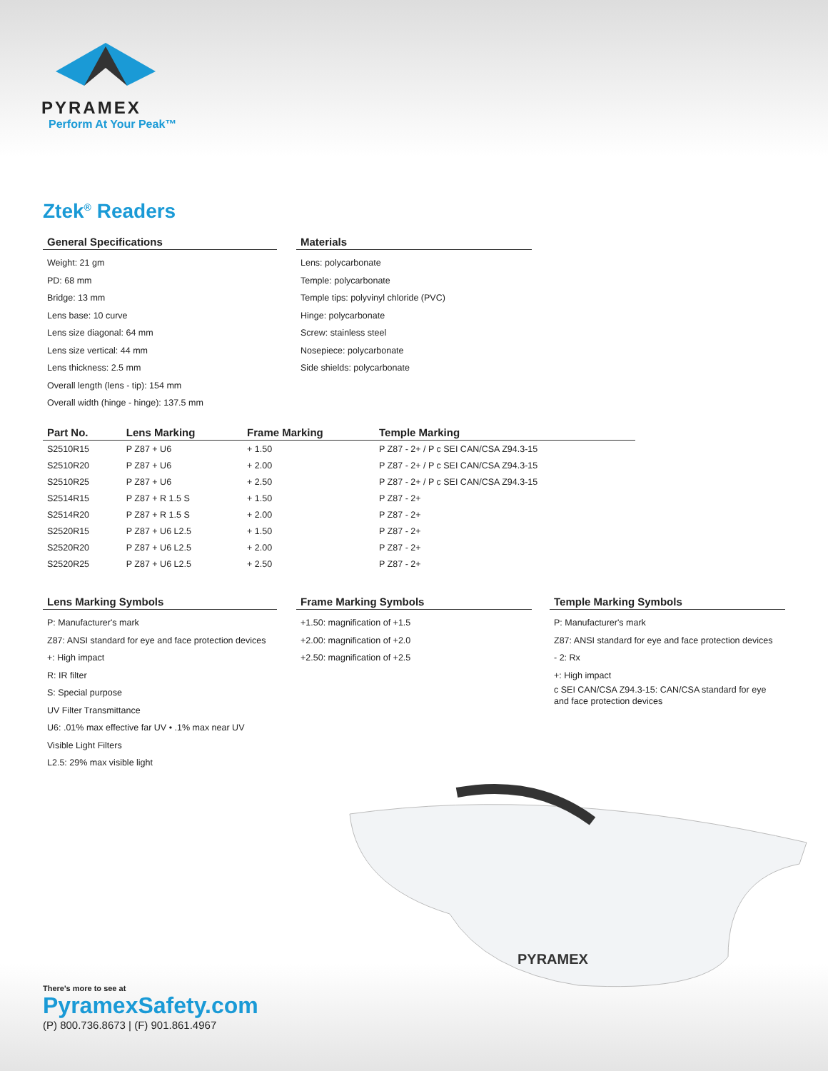PYRAMEX
Perform At Your Peak™
Ztek<sup>®</sup> Readers
General Specifications
Weight: 21 gm
PD: 68 mm
Bridge: 13 mm
Lens base: 10 curve
Lens size diagonal: 64 mm
Lens size vertical: 44 mm
Lens thickness: 2.5 mm
Overall length (lens - tip): 154 mm
Overall width (hinge - hinge): 137.5 mm
Materials
Lens: polycarbonate
Temple: polycarbonate
Temple tips: polyvinyl chloride (PVC)
Hinge: polycarbonate
Screw: stainless steel
Nosepiece: polycarbonate
Side shields: polycarbonate
| Part No. | Lens Marking | Frame Marking | Temple Marking |
| --- | --- | --- | --- |
| S2510R15 | P Z87 + U6 | + 1.50 | P Z87 - 2+ / P c SEI CAN/CSA Z94.3-15 |
| S2510R20 | P Z87 + U6 | + 2.00 | P Z87 - 2+ / P c SEI CAN/CSA Z94.3-15 |
| S2510R25 | P Z87 + U6 | + 2.50 | P Z87 - 2+ / P c SEI CAN/CSA Z94.3-15 |
| S2514R15 | P Z87 + R 1.5 S | + 1.50 | P Z87 - 2+ |
| S2514R20 | P Z87 + R 1.5 S | + 2.00 | P Z87 - 2+ |
| S2520R15 | P Z87 + U6 L2.5 | + 1.50 | P Z87 - 2+ |
| S2520R20 | P Z87 + U6 L2.5 | + 2.00 | P Z87 - 2+ |
| S2520R25 | P Z87 + U6 L2.5 | + 2.50 | P Z87 - 2+ |
Lens Marking Symbols
P: Manufacturer's mark
Z87: ANSI standard for eye and face protection devices
+: High impact
R: IR filter
S: Special purpose
UV Filter Transmittance
U6: .01% max effective far UV • .1% max near UV
Visible Light Filters
L2.5: 29% max visible light
Frame Marking Symbols
+1.50: magnification of +1.5
+2.00: magnification of +2.0
+2.50: magnification of +2.5
Temple Marking Symbols
P: Manufacturer's mark
Z87: ANSI standard for eye and face protection devices
- 2: Rx
+: High impact
c SEI CAN/CSA Z94.3-15: CAN/CSA standard for eye and face protection devices
PYRAMEX
There's more to see at
PyramexSafety.com
(P) 800.736.8673 | (F) 901.861.4967